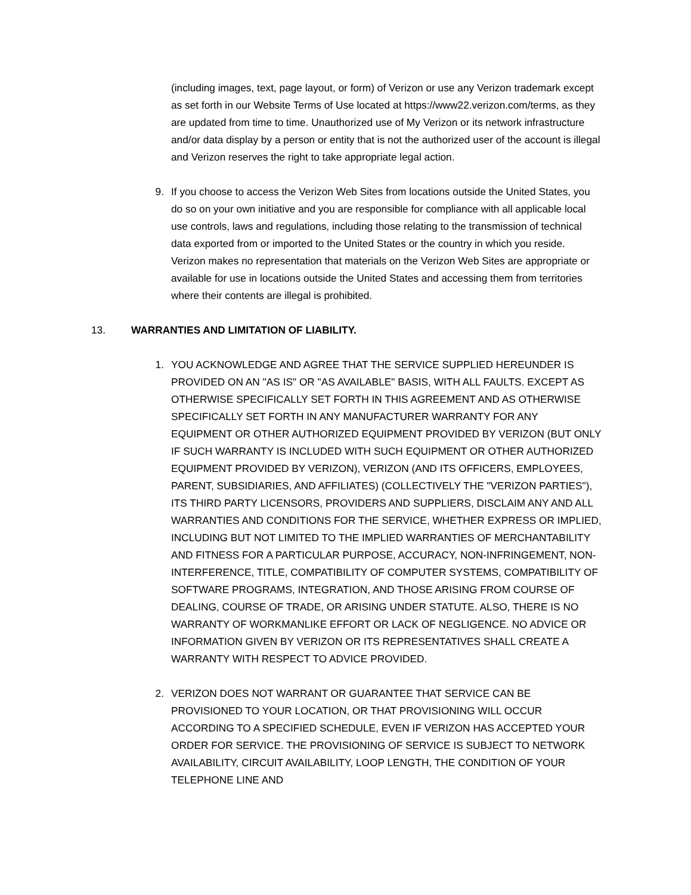(including images, text, page layout, or form) of Verizon or use any Verizon trademark except as set forth in our Website Terms of Use located at https://www22.verizon.com/terms, as they are updated from time to time. Unauthorized use of My Verizon or its network infrastructure and/or data display by a person or entity that is not the authorized user of the account is illegal and Verizon reserves the right to take appropriate legal action.
9. If you choose to access the Verizon Web Sites from locations outside the United States, you do so on your own initiative and you are responsible for compliance with all applicable local use controls, laws and regulations, including those relating to the transmission of technical data exported from or imported to the United States or the country in which you reside. Verizon makes no representation that materials on the Verizon Web Sites are appropriate or available for use in locations outside the United States and accessing them from territories where their contents are illegal is prohibited.
13. WARRANTIES AND LIMITATION OF LIABILITY.
1. YOU ACKNOWLEDGE AND AGREE THAT THE SERVICE SUPPLIED HEREUNDER IS PROVIDED ON AN "AS IS" OR "AS AVAILABLE" BASIS, WITH ALL FAULTS. EXCEPT AS OTHERWISE SPECIFICALLY SET FORTH IN THIS AGREEMENT AND AS OTHERWISE SPECIFICALLY SET FORTH IN ANY MANUFACTURER WARRANTY FOR ANY EQUIPMENT OR OTHER AUTHORIZED EQUIPMENT PROVIDED BY VERIZON (BUT ONLY IF SUCH WARRANTY IS INCLUDED WITH SUCH EQUIPMENT OR OTHER AUTHORIZED EQUIPMENT PROVIDED BY VERIZON), VERIZON (AND ITS OFFICERS, EMPLOYEES, PARENT, SUBSIDIARIES, AND AFFILIATES) (COLLECTIVELY THE "VERIZON PARTIES"), ITS THIRD PARTY LICENSORS, PROVIDERS AND SUPPLIERS, DISCLAIM ANY AND ALL WARRANTIES AND CONDITIONS FOR THE SERVICE, WHETHER EXPRESS OR IMPLIED, INCLUDING BUT NOT LIMITED TO THE IMPLIED WARRANTIES OF MERCHANTABILITY AND FITNESS FOR A PARTICULAR PURPOSE, ACCURACY, NON-INFRINGEMENT, NON-INTERFERENCE, TITLE, COMPATIBILITY OF COMPUTER SYSTEMS, COMPATIBILITY OF SOFTWARE PROGRAMS, INTEGRATION, AND THOSE ARISING FROM COURSE OF DEALING, COURSE OF TRADE, OR ARISING UNDER STATUTE. ALSO, THERE IS NO WARRANTY OF WORKMANLIKE EFFORT OR LACK OF NEGLIGENCE. NO ADVICE OR INFORMATION GIVEN BY VERIZON OR ITS REPRESENTATIVES SHALL CREATE A WARRANTY WITH RESPECT TO ADVICE PROVIDED.
2. VERIZON DOES NOT WARRANT OR GUARANTEE THAT SERVICE CAN BE PROVISIONED TO YOUR LOCATION, OR THAT PROVISIONING WILL OCCUR ACCORDING TO A SPECIFIED SCHEDULE, EVEN IF VERIZON HAS ACCEPTED YOUR ORDER FOR SERVICE. THE PROVISIONING OF SERVICE IS SUBJECT TO NETWORK AVAILABILITY, CIRCUIT AVAILABILITY, LOOP LENGTH, THE CONDITION OF YOUR TELEPHONE LINE AND